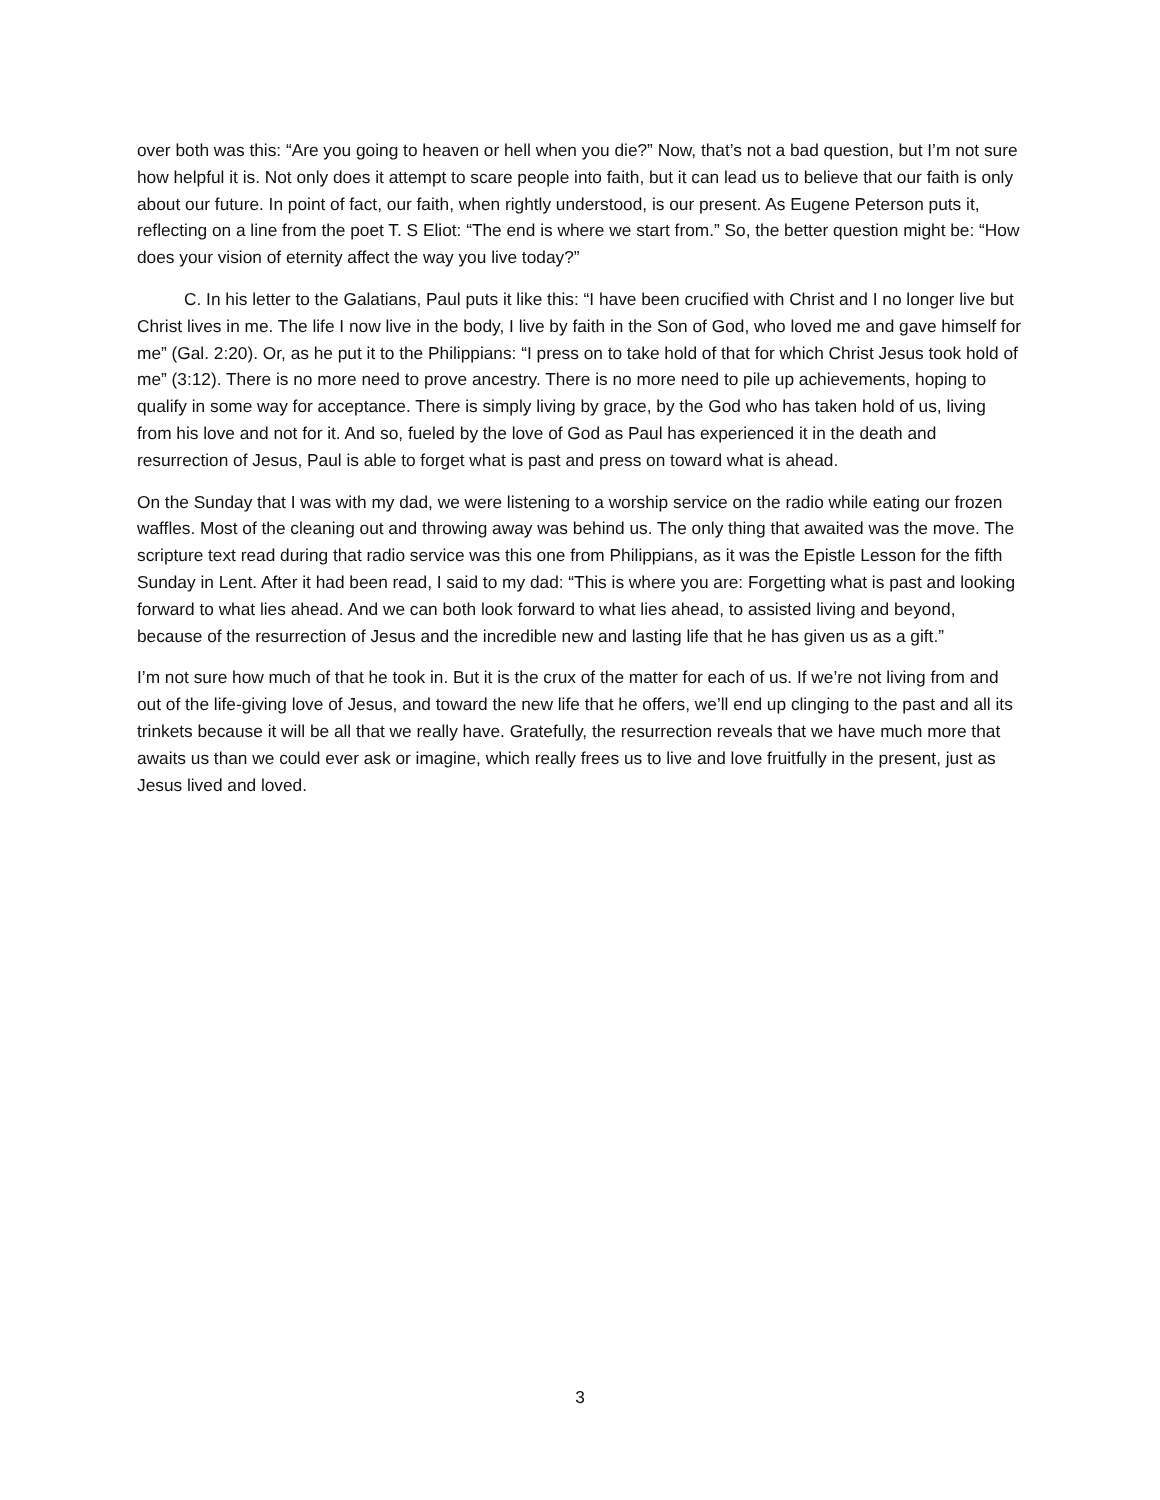over both was this: “Are you going to heaven or hell when you die?” Now, that’s not a bad question, but I’m not sure how helpful it is. Not only does it attempt to scare people into faith, but it can lead us to believe that our faith is only about our future. In point of fact, our faith, when rightly understood, is our present. As Eugene Peterson puts it, reflecting on a line from the poet T. S Eliot: “The end is where we start from.” So, the better question might be: “How does your vision of eternity affect the way you live today?”
C. In his letter to the Galatians, Paul puts it like this: “I have been crucified with Christ and I no longer live but Christ lives in me. The life I now live in the body, I live by faith in the Son of God, who loved me and gave himself for me” (Gal. 2:20). Or, as he put it to the Philippians: “I press on to take hold of that for which Christ Jesus took hold of me” (3:12). There is no more need to prove ancestry. There is no more need to pile up achievements, hoping to qualify in some way for acceptance. There is simply living by grace, by the God who has taken hold of us, living from his love and not for it. And so, fueled by the love of God as Paul has experienced it in the death and resurrection of Jesus, Paul is able to forget what is past and press on toward what is ahead.
On the Sunday that I was with my dad, we were listening to a worship service on the radio while eating our frozen waffles. Most of the cleaning out and throwing away was behind us. The only thing that awaited was the move. The scripture text read during that radio service was this one from Philippians, as it was the Epistle Lesson for the fifth Sunday in Lent. After it had been read, I said to my dad: “This is where you are: Forgetting what is past and looking forward to what lies ahead. And we can both look forward to what lies ahead, to assisted living and beyond, because of the resurrection of Jesus and the incredible new and lasting life that he has given us as a gift.”
I’m not sure how much of that he took in. But it is the crux of the matter for each of us. If we’re not living from and out of the life-giving love of Jesus, and toward the new life that he offers, we’ll end up clinging to the past and all its trinkets because it will be all that we really have. Gratefully, the resurrection reveals that we have much more that awaits us than we could ever ask or imagine, which really frees us to live and love fruitfully in the present, just as Jesus lived and loved.
3